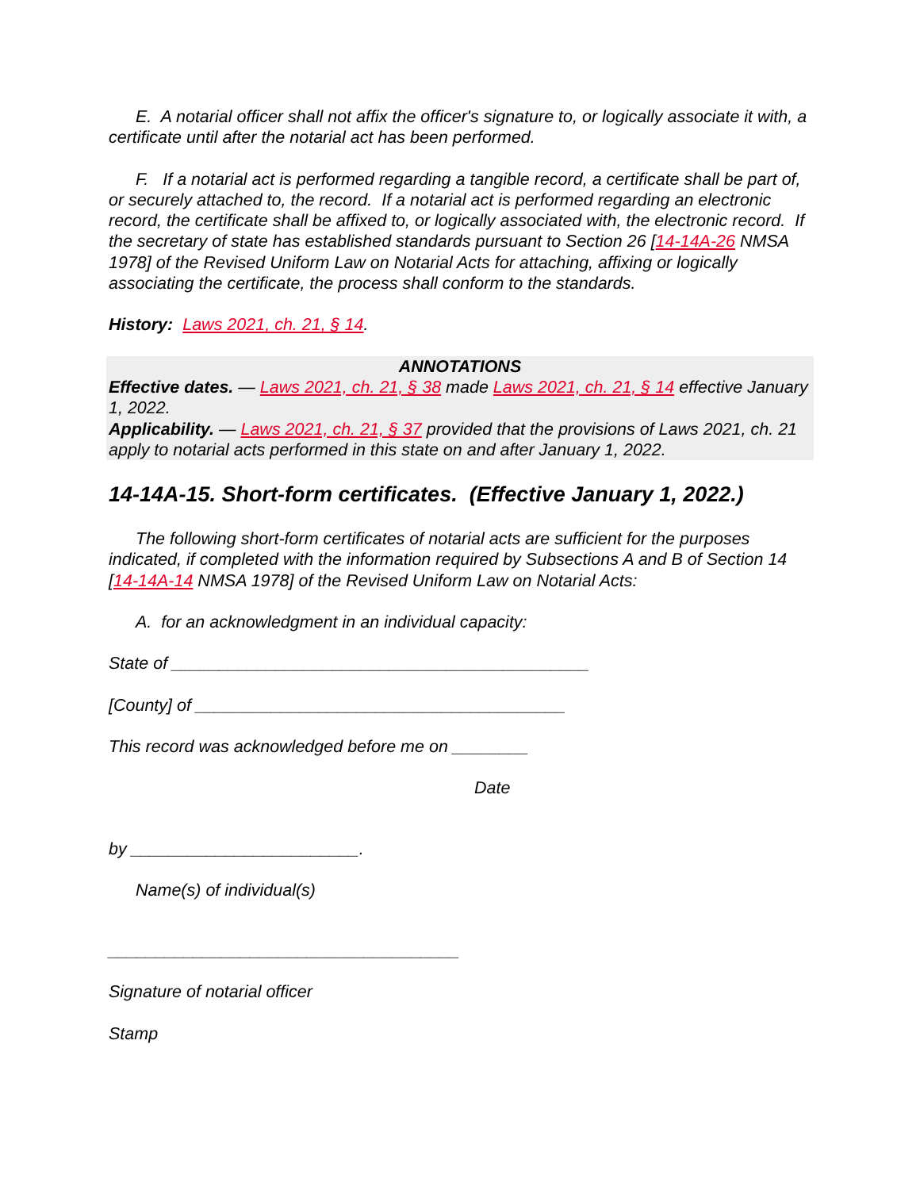E. A notarial officer shall not affix the officer's signature to, or logically associate it with, a certificate until after the notarial act has been performed.
F. If a notarial act is performed regarding a tangible record, a certificate shall be part of, or securely attached to, the record. If a notarial act is performed regarding an electronic record, the certificate shall be affixed to, or logically associated with, the electronic record. If the secretary of state has established standards pursuant to Section 26 [14-14A-26 NMSA 1978] of the Revised Uniform Law on Notarial Acts for attaching, affixing or logically associating the certificate, the process shall conform to the standards.
History: Laws 2021, ch. 21, § 14.
ANNOTATIONS
Effective dates. — Laws 2021, ch. 21, § 38 made Laws 2021, ch. 21, § 14 effective January 1, 2022.
Applicability. — Laws 2021, ch. 21, § 37 provided that the provisions of Laws 2021, ch. 21 apply to notarial acts performed in this state on and after January 1, 2022.
14-14A-15. Short-form certificates. (Effective January 1, 2022.)
The following short-form certificates of notarial acts are sufficient for the purposes indicated, if completed with the information required by Subsections A and B of Section 14 [14-14A-14 NMSA 1978] of the Revised Uniform Law on Notarial Acts:
A. for an acknowledgment in an individual capacity:
State of ____________________________________________
[County] of _______________________________________
This record was acknowledged before me on ________
Date
by ________________________.
Name(s) of individual(s)
_____________________________________
Signature of notarial officer
Stamp